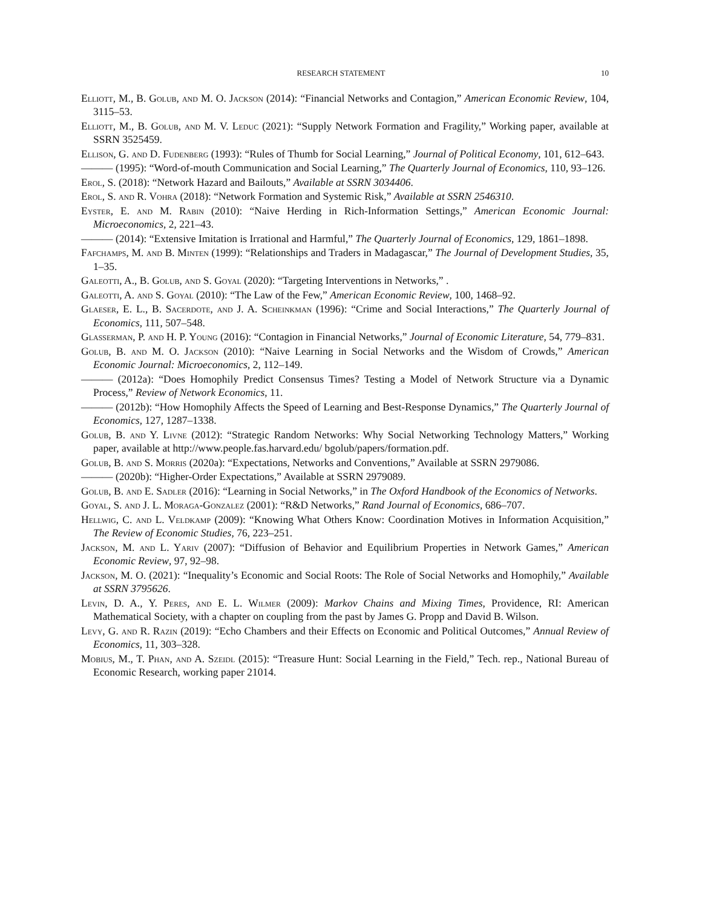RESEARCH STATEMENT 10
Elliott, M., B. Golub, and M. O. Jackson (2014): “Financial Networks and Contagion,” American Economic Review, 104, 3115–53.
Elliott, M., B. Golub, and M. V. Leduc (2021): “Supply Network Formation and Fragility,” Working paper, available at SSRN 3525459.
Ellison, G. and D. Fudenberg (1993): “Rules of Thumb for Social Learning,” Journal of Political Economy, 101, 612–643.
——— (1995): “Word-of-mouth Communication and Social Learning,” The Quarterly Journal of Economics, 110, 93–126.
Erol, S. (2018): “Network Hazard and Bailouts,” Available at SSRN 3034406.
Erol, S. and R. Vohra (2018): “Network Formation and Systemic Risk,” Available at SSRN 2546310.
Eyster, E. and M. Rabin (2010): “Naive Herding in Rich-Information Settings,” American Economic Journal: Microeconomics, 2, 221–43.
——— (2014): “Extensive Imitation is Irrational and Harmful,” The Quarterly Journal of Economics, 129, 1861–1898.
Fafchamps, M. and B. Minten (1999): “Relationships and Traders in Madagascar,” The Journal of Development Studies, 35, 1–35.
Galeotti, A., B. Golub, and S. Goyal (2020): “Targeting Interventions in Networks,” .
Galeotti, A. and S. Goyal (2010): “The Law of the Few,” American Economic Review, 100, 1468–92.
Glaeser, E. L., B. Sacerdote, and J. A. Scheinkman (1996): “Crime and Social Interactions,” The Quarterly Journal of Economics, 111, 507–548.
Glasserman, P. and H. P. Young (2016): “Contagion in Financial Networks,” Journal of Economic Literature, 54, 779–831.
Golub, B. and M. O. Jackson (2010): “Naive Learning in Social Networks and the Wisdom of Crowds,” American Economic Journal: Microeconomics, 2, 112–149.
——— (2012a): “Does Homophily Predict Consensus Times? Testing a Model of Network Structure via a Dynamic Process,” Review of Network Economics, 11.
——— (2012b): “How Homophily Affects the Speed of Learning and Best-Response Dynamics,” The Quarterly Journal of Economics, 127, 1287–1338.
Golub, B. and Y. Livne (2012): “Strategic Random Networks: Why Social Networking Technology Matters,” Working paper, available at http://www.people.fas.harvard.edu/ bgolub/papers/formation.pdf.
Golub, B. and S. Morris (2020a): “Expectations, Networks and Conventions,” Available at SSRN 2979086.
——— (2020b): “Higher-Order Expectations,” Available at SSRN 2979089.
Golub, B. and E. Sadler (2016): “Learning in Social Networks,” in The Oxford Handbook of the Economics of Networks.
Goyal, S. and J. L. Moraga-Gonzalez (2001): “R&D Networks,” Rand Journal of Economics, 686–707.
Hellwig, C. and L. Veldkamp (2009): “Knowing What Others Know: Coordination Motives in Information Acquisition,” The Review of Economic Studies, 76, 223–251.
Jackson, M. and L. Yariv (2007): “Diffusion of Behavior and Equilibrium Properties in Network Games,” American Economic Review, 97, 92–98.
Jackson, M. O. (2021): “Inequality’s Economic and Social Roots: The Role of Social Networks and Homophily,” Available at SSRN 3795626.
Levin, D. A., Y. Peres, and E. L. Wilmer (2009): Markov Chains and Mixing Times, Providence, RI: American Mathematical Society, with a chapter on coupling from the past by James G. Propp and David B. Wilson.
Levy, G. and R. Razin (2019): “Echo Chambers and their Effects on Economic and Political Outcomes,” Annual Review of Economics, 11, 303–328.
Mobius, M., T. Phan, and A. Szeidl (2015): “Treasure Hunt: Social Learning in the Field,” Tech. rep., National Bureau of Economic Research, working paper 21014.